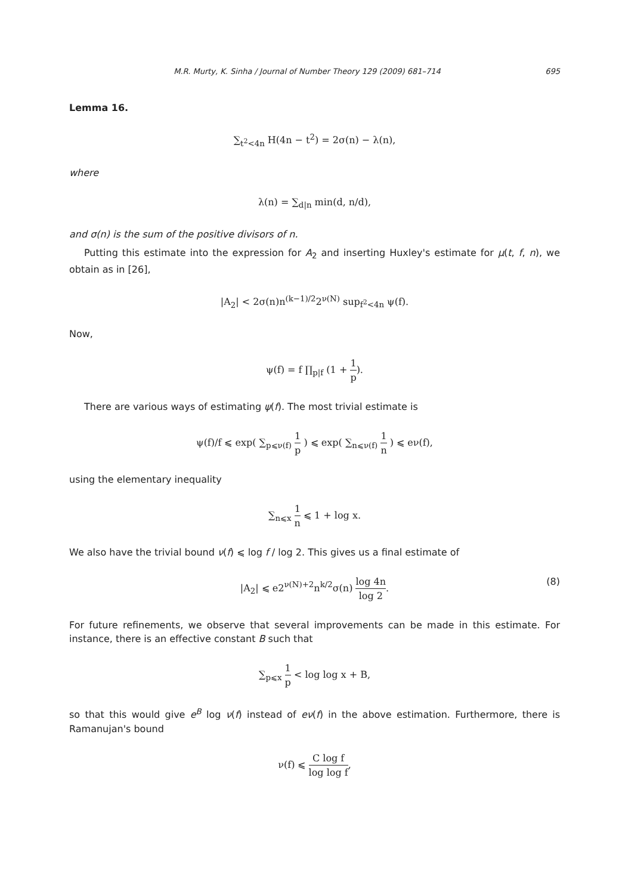M.R. Murty, K. Sinha / Journal of Number Theory 129 (2009) 681–714 695
Lemma 16.
∑<sub>t<sup>2</sup><4n</sub> H(4n − t<sup>2</sup>) = 2σ(n) − λ(n),
where
λ(n) = ∑<sub>d|n</sub> min(d, n/d),
and σ(n) is the sum of the positive divisors of n.
Putting this estimate into the expression for A<sub>2</sub> and inserting Huxley's estimate for μ(t, f, n), we obtain as in [26],
|A<sub>2</sub>| < 2σ(n)n<sup>(k−1)/2</sup>2<sup>ν(N)</sup> sup<sub>f<sup>2</sup><4n</sub> ψ(f).
Now,
ψ(f) = f ∏<sub>p|f</sub> (1 + 1 p).
There are various ways of estimating ψ(f). The most trivial estimate is
ψ(f)/f ⩽ exp( ∑<sub>p⩽ν(f)</sub> 1 p ) ⩽ exp( ∑<sub>n⩽ν(f)</sub> 1 n ) ⩽ eν(f),
using the elementary inequality
∑<sub>n⩽x</sub> 1 n ⩽ 1 + log x.
We also have the trivial bound ν(f) ⩽ log f / log 2. This gives us a final estimate of
|A<sub>2</sub>| ⩽ e2<sup>ν(N)+2</sup>n<sup>k/2</sup>σ(n) log 4n log 2.
(8)
For future refinements, we observe that several improvements can be made in this estimate. For instance, there is an effective constant B such that
∑<sub>p⩽x</sub> 1 p < log log x + B,
so that this would give e<sup>B</sup> log ν(f) instead of eν(f) in the above estimation. Furthermore, there is Ramanujan's bound
ν(f) ⩽ C log f log log f,